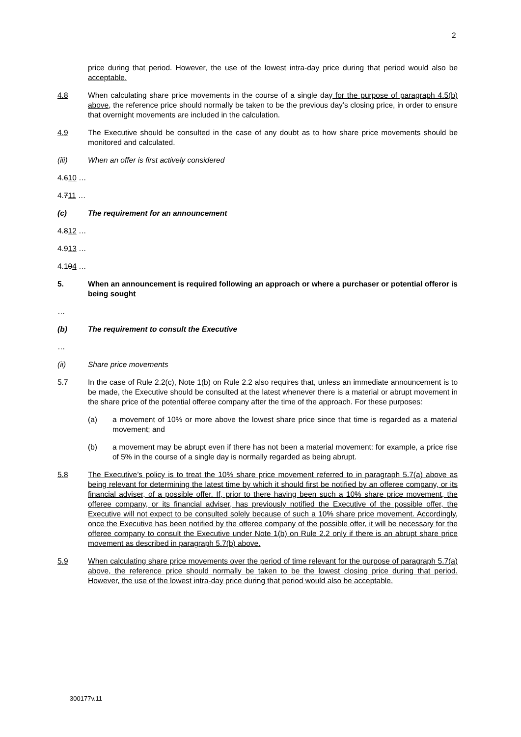2
price during that period. However, the use of the lowest intra-day price during that period would also be acceptable.
4.8 When calculating share price movements in the course of a single day for the purpose of paragraph 4.5(b) above, the reference price should normally be taken to be the previous day’s closing price, in order to ensure that overnight movements are included in the calculation.
4.9 The Executive should be consulted in the case of any doubt as to how share price movements should be monitored and calculated.
(iii) When an offer is first actively considered
4.610 …
4.711 …
(c) The requirement for an announcement
4.812 …
4.913 …
4.104 …
5. When an announcement is required following an approach or where a purchaser or potential offeror is being sought
…
(b) The requirement to consult the Executive
…
(ii) Share price movements
5.7 In the case of Rule 2.2(c), Note 1(b) on Rule 2.2 also requires that, unless an immediate announcement is to be made, the Executive should be consulted at the latest whenever there is a material or abrupt movement in the share price of the potential offeree company after the time of the approach. For these purposes:
(a) a movement of 10% or more above the lowest share price since that time is regarded as a material movement; and
(b) a movement may be abrupt even if there has not been a material movement: for example, a price rise of 5% in the course of a single day is normally regarded as being abrupt.
5.8 The Executive’s policy is to treat the 10% share price movement referred to in paragraph 5.7(a) above as being relevant for determining the latest time by which it should first be notified by an offeree company, or its financial adviser, of a possible offer. If, prior to there having been such a 10% share price movement, the offeree company, or its financial adviser, has previously notified the Executive of the possible offer, the Executive will not expect to be consulted solely because of such a 10% share price movement. Accordingly, once the Executive has been notified by the offeree company of the possible offer, it will be necessary for the offeree company to consult the Executive under Note 1(b) on Rule 2.2 only if there is an abrupt share price movement as described in paragraph 5.7(b) above.
5.9 When calculating share price movements over the period of time relevant for the purpose of paragraph 5.7(a) above, the reference price should normally be taken to be the lowest closing price during that period. However, the use of the lowest intra-day price during that period would also be acceptable.
300177v.11